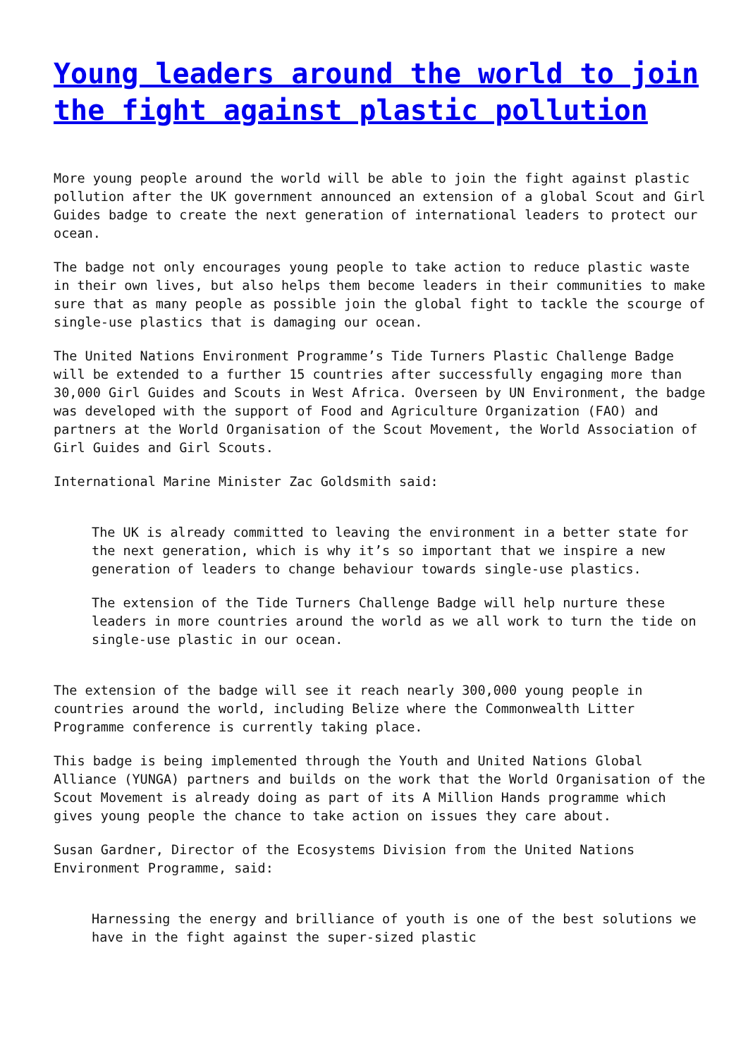Young leaders around the world to join the fight against plastic pollution
More young people around the world will be able to join the fight against plastic pollution after the UK government announced an extension of a global Scout and Girl Guides badge to create the next generation of international leaders to protect our ocean.
The badge not only encourages young people to take action to reduce plastic waste in their own lives, but also helps them become leaders in their communities to make sure that as many people as possible join the global fight to tackle the scourge of single-use plastics that is damaging our ocean.
The United Nations Environment Programme’s Tide Turners Plastic Challenge Badge will be extended to a further 15 countries after successfully engaging more than 30,000 Girl Guides and Scouts in West Africa. Overseen by UN Environment, the badge was developed with the support of Food and Agriculture Organization (FAO) and partners at the World Organisation of the Scout Movement, the World Association of Girl Guides and Girl Scouts.
International Marine Minister Zac Goldsmith said:
The UK is already committed to leaving the environment in a better state for the next generation, which is why it’s so important that we inspire a new generation of leaders to change behaviour towards single-use plastics.
The extension of the Tide Turners Challenge Badge will help nurture these leaders in more countries around the world as we all work to turn the tide on single-use plastic in our ocean.
The extension of the badge will see it reach nearly 300,000 young people in countries around the world, including Belize where the Commonwealth Litter Programme conference is currently taking place.
This badge is being implemented through the Youth and United Nations Global Alliance (YUNGA) partners and builds on the work that the World Organisation of the Scout Movement is already doing as part of its A Million Hands programme which gives young people the chance to take action on issues they care about.
Susan Gardner, Director of the Ecosystems Division from the United Nations Environment Programme, said:
Harnessing the energy and brilliance of youth is one of the best solutions we have in the fight against the super-sized plastic